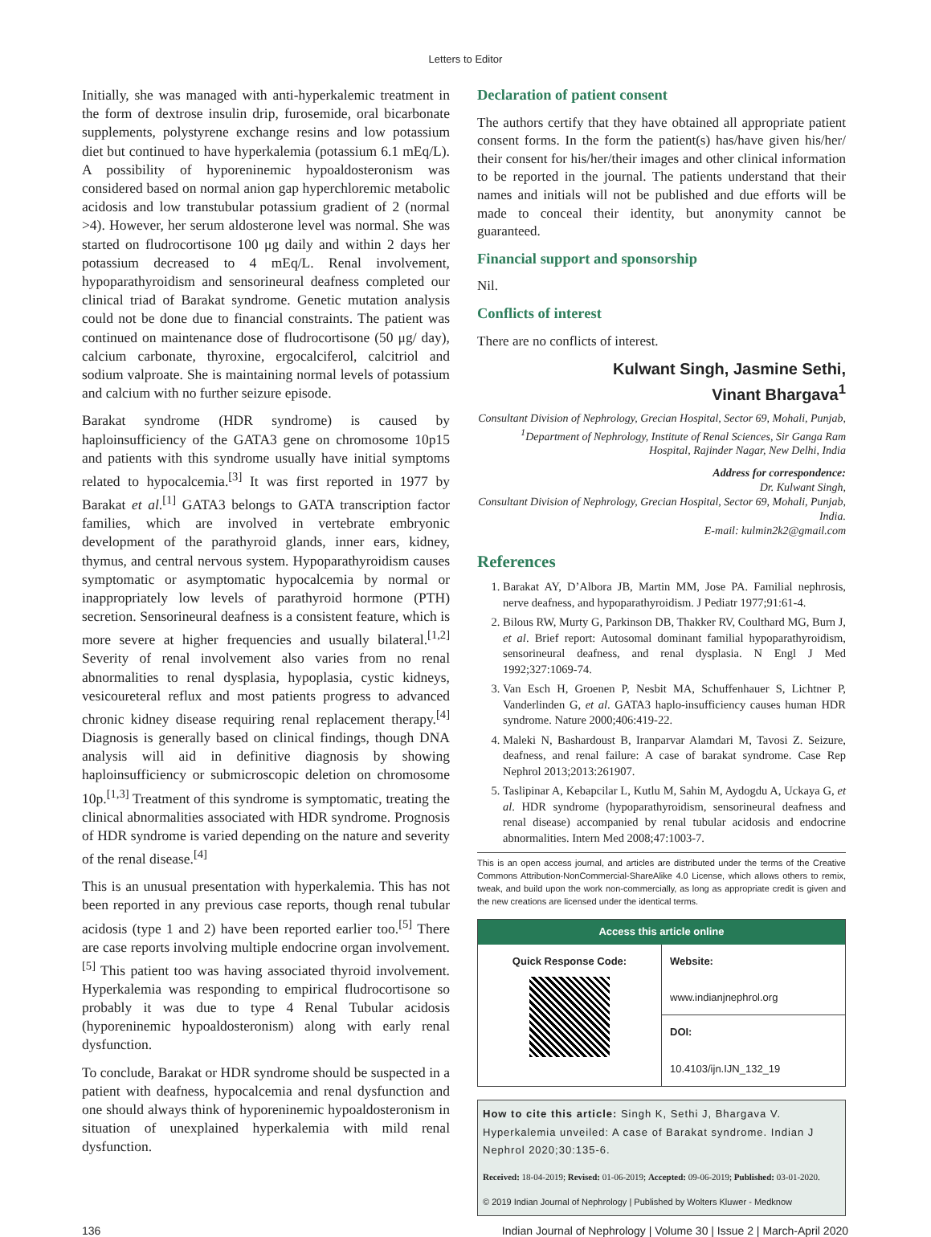Letters to Editor
Initially, she was managed with anti-hyperkalemic treatment in the form of dextrose insulin drip, furosemide, oral bicarbonate supplements, polystyrene exchange resins and low potassium diet but continued to have hyperkalemia (potassium 6.1 mEq/L). A possibility of hyporeninemic hypoaldosteronism was considered based on normal anion gap hyperchloremic metabolic acidosis and low transtubular potassium gradient of 2 (normal >4). However, her serum aldosterone level was normal. She was started on fludrocortisone 100 μg daily and within 2 days her potassium decreased to 4 mEq/L. Renal involvement, hypoparathyroidism and sensorineural deafness completed our clinical triad of Barakat syndrome. Genetic mutation analysis could not be done due to financial constraints. The patient was continued on maintenance dose of fludrocortisone (50 μg/ day), calcium carbonate, thyroxine, ergocalciferol, calcitriol and sodium valproate. She is maintaining normal levels of potassium and calcium with no further seizure episode.
Barakat syndrome (HDR syndrome) is caused by haploinsufficiency of the GATA3 gene on chromosome 10p15 and patients with this syndrome usually have initial symptoms related to hypocalcemia.<sup>[3]</sup> It was first reported in 1977 by Barakat et al.<sup>[1]</sup> GATA3 belongs to GATA transcription factor families, which are involved in vertebrate embryonic development of the parathyroid glands, inner ears, kidney, thymus, and central nervous system. Hypoparathyroidism causes symptomatic or asymptomatic hypocalcemia by normal or inappropriately low levels of parathyroid hormone (PTH) secretion. Sensorineural deafness is a consistent feature, which is more severe at higher frequencies and usually bilateral.<sup>[1,2]</sup> Severity of renal involvement also varies from no renal abnormalities to renal dysplasia, hypoplasia, cystic kidneys, vesicoureteral reflux and most patients progress to advanced chronic kidney disease requiring renal replacement therapy.<sup>[4]</sup> Diagnosis is generally based on clinical findings, though DNA analysis will aid in definitive diagnosis by showing haploinsufficiency or submicroscopic deletion on chromosome 10p.<sup>[1,3]</sup> Treatment of this syndrome is symptomatic, treating the clinical abnormalities associated with HDR syndrome. Prognosis of HDR syndrome is varied depending on the nature and severity of the renal disease.<sup>[4]</sup>
This is an unusual presentation with hyperkalemia. This has not been reported in any previous case reports, though renal tubular acidosis (type 1 and 2) have been reported earlier too.<sup>[5]</sup> There are case reports involving multiple endocrine organ involvement.<sup>[5]</sup> This patient too was having associated thyroid involvement. Hyperkalemia was responding to empirical fludrocortisone so probably it was due to type 4 Renal Tubular acidosis (hyporeninemic hypoaldosteronism) along with early renal dysfunction.
To conclude, Barakat or HDR syndrome should be suspected in a patient with deafness, hypocalcemia and renal dysfunction and one should always think of hyporeninemic hypoaldosteronism in situation of unexplained hyperkalemia with mild renal dysfunction.
Declaration of patient consent
The authors certify that they have obtained all appropriate patient consent forms. In the form the patient(s) has/have given his/her/ their consent for his/her/their images and other clinical information to be reported in the journal. The patients understand that their names and initials will not be published and due efforts will be made to conceal their identity, but anonymity cannot be guaranteed.
Financial support and sponsorship
Nil.
Conflicts of interest
There are no conflicts of interest.
Kulwant Singh, Jasmine Sethi,
Vinant Bhargava<sup>1</sup>
Consultant Division of Nephrology, Grecian Hospital, Sector 69, Mohali, Punjab, <sup>1</sup>Department of Nephrology, Institute of Renal Sciences, Sir Ganga Ram Hospital, Rajinder Nagar, New Delhi, India
Address for correspondence:
Dr. Kulwant Singh,
Consultant Division of Nephrology, Grecian Hospital, Sector 69, Mohali, Punjab, India.
E-mail: kulmin2k2@gmail.com
References
1. Barakat AY, D’Albora JB, Martin MM, Jose PA. Familial nephrosis, nerve deafness, and hypoparathyroidism. J Pediatr 1977;91:61-4.
2. Bilous RW, Murty G, Parkinson DB, Thakker RV, Coulthard MG, Burn J, et al. Brief report: Autosomal dominant familial hypoparathyroidism, sensorineural deafness, and renal dysplasia. N Engl J Med 1992;327:1069-74.
3. Van Esch H, Groenen P, Nesbit MA, Schuffenhauer S, Lichtner P, Vanderlinden G, et al. GATA3 haplo-insufficiency causes human HDR syndrome. Nature 2000;406:419-22.
4. Maleki N, Bashardoust B, Iranparvar Alamdari M, Tavosi Z. Seizure, deafness, and renal failure: A case of barakat syndrome. Case Rep Nephrol 2013;2013:261907.
5. Taslipinar A, Kebapcilar L, Kutlu M, Sahin M, Aydogdu A, Uckaya G, et al. HDR syndrome (hypoparathyroidism, sensorineural deafness and renal disease) accompanied by renal tubular acidosis and endocrine abnormalities. Intern Med 2008;47:1003-7.
This is an open access journal, and articles are distributed under the terms of the Creative Commons Attribution-NonCommercial-ShareAlike 4.0 License, which allows others to remix, tweak, and build upon the work non-commercially, as long as appropriate credit is given and the new creations are licensed under the identical terms.
Access this article online
| Quick Response Code: | Website: www.indianjnephrol.org |
| | DOI: 10.4103/ijn.IJN_132_19 |
How to cite this article: Singh K, Sethi J, Bhargava V. Hyperkalemia unveiled: A case of Barakat syndrome. Indian J Nephrol 2020;30:135-6.
Received: 18-04-2019; Revised: 01-06-2019; Accepted: 09-06-2019; Published: 03-01-2020.
© 2019 Indian Journal of Nephrology | Published by Wolters Kluwer - Medknow
136 Indian Journal of Nephrology | Volume 30 | Issue 2 | March-April 2020